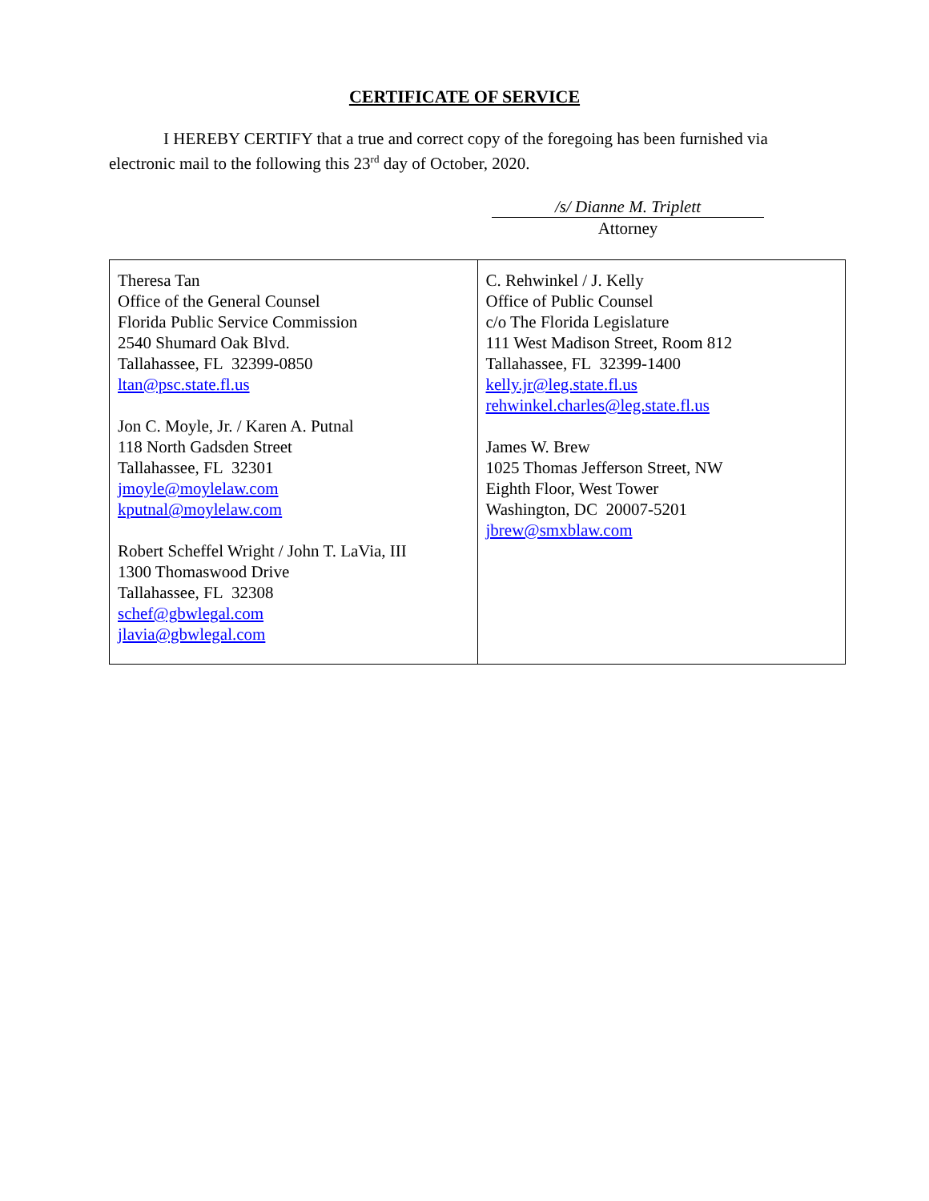CERTIFICATE OF SERVICE
I HEREBY CERTIFY that a true and correct copy of the foregoing has been furnished via electronic mail to the following this 23<sup>rd</sup> day of October, 2020.
/s/ Dianne M. Triplett
Attorney
| Theresa Tan Office of the General Counsel Florida Public Service Commission 2540 Shumard Oak Blvd. Tallahassee, FL 32399-0850 ltan@psc.state.fl.us Jon C. Moyle, Jr. / Karen A. Putnal 118 North Gadsden Street Tallahassee, FL 32301 jmoyle@moylelaw.com kputnal@moylelaw.com Robert Scheffel Wright / John T. LaVia, III 1300 Thomaswood Drive Tallahassee, FL 32308 schef@gbwlegal.com jlavia@gbwlegal.com | C. Rehwinkel / J. Kelly Office of Public Counsel c/o The Florida Legislature 111 West Madison Street, Room 812 Tallahassee, FL 32399-1400 kelly.jr@leg.state.fl.us rehwinkel.charles@leg.state.fl.us James W. Brew 1025 Thomas Jefferson Street, NW Eighth Floor, West Tower Washington, DC 20007-5201 jbrew@smxblaw.com |